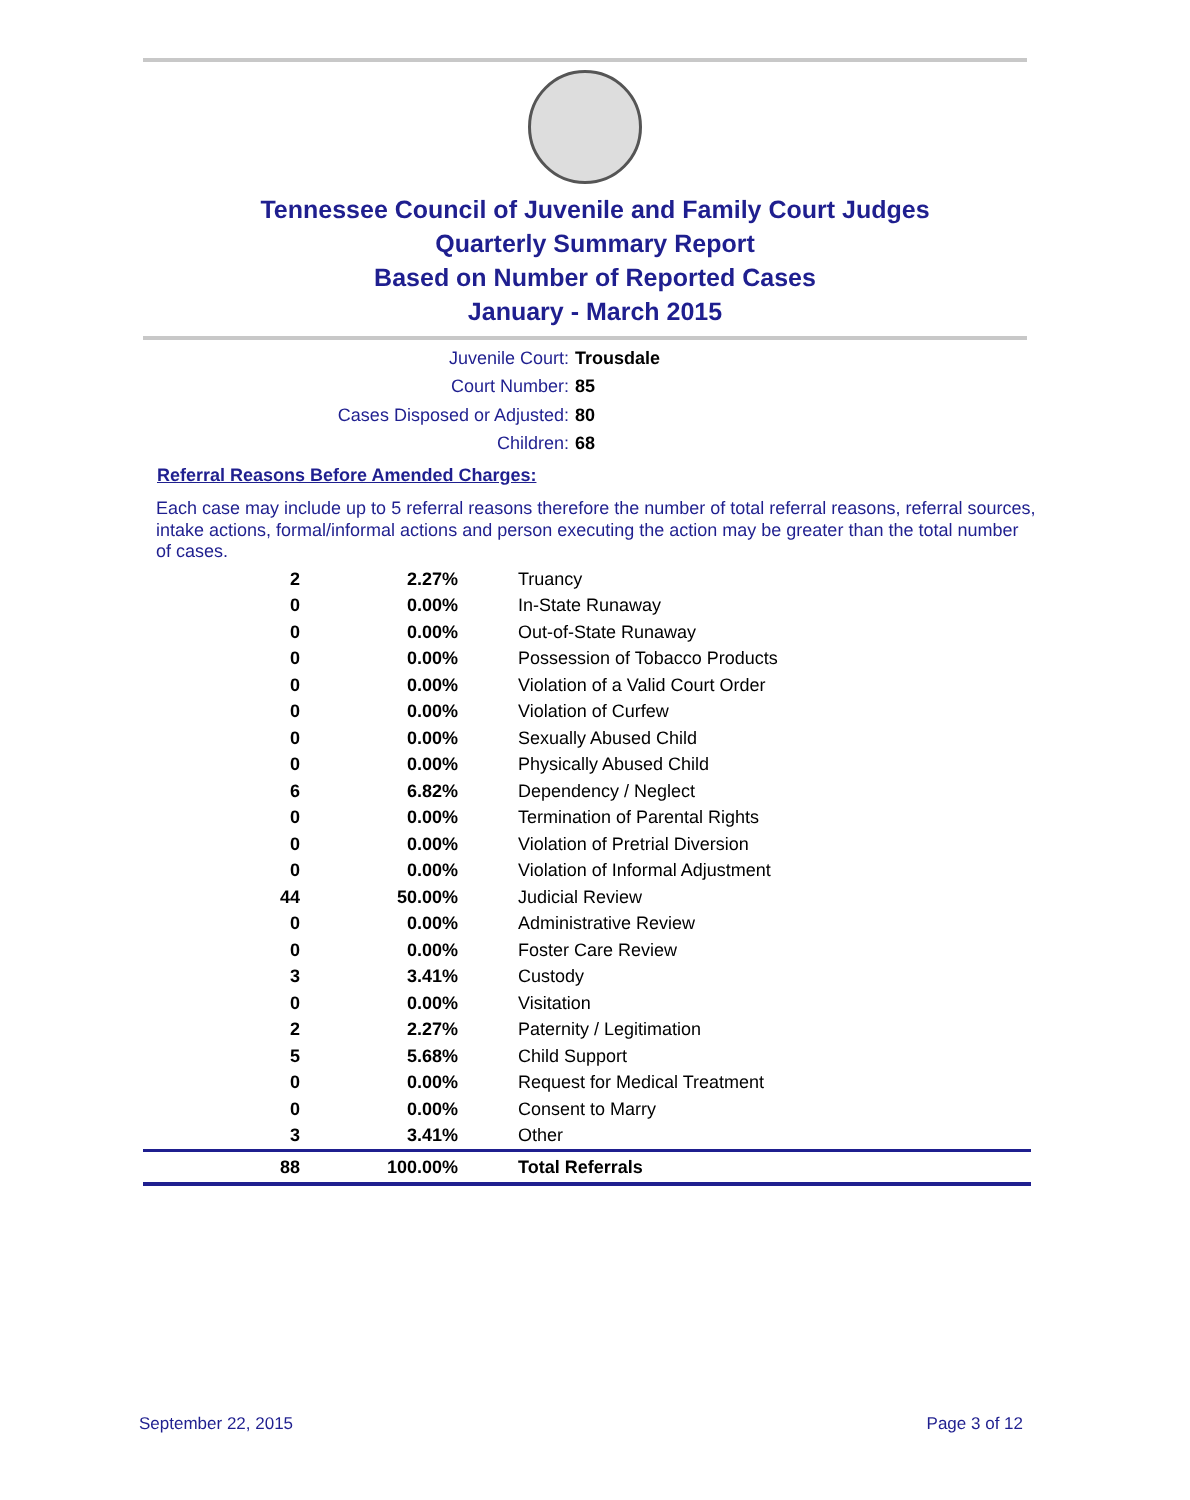Tennessee Council of Juvenile and Family Court Judges
Quarterly Summary Report
Based on Number of Reported Cases
January - March 2015
Juvenile Court: Trousdale
Court Number: 85
Cases Disposed or Adjusted: 80
Children: 68
Referral Reasons Before Amended Charges:
Each case may include up to 5 referral reasons therefore the number of total referral reasons, referral sources, intake actions, formal/informal actions and person executing the action may be greater than the total number of cases.
| 2 | 2.27% | Truancy |
| 0 | 0.00% | In-State Runaway |
| 0 | 0.00% | Out-of-State Runaway |
| 0 | 0.00% | Possession of Tobacco Products |
| 0 | 0.00% | Violation of a Valid Court Order |
| 0 | 0.00% | Violation of Curfew |
| 0 | 0.00% | Sexually Abused Child |
| 0 | 0.00% | Physically Abused Child |
| 6 | 6.82% | Dependency / Neglect |
| 0 | 0.00% | Termination of Parental Rights |
| 0 | 0.00% | Violation of Pretrial Diversion |
| 0 | 0.00% | Violation of Informal Adjustment |
| 44 | 50.00% | Judicial Review |
| 0 | 0.00% | Administrative Review |
| 0 | 0.00% | Foster Care Review |
| 3 | 3.41% | Custody |
| 0 | 0.00% | Visitation |
| 2 | 2.27% | Paternity / Legitimation |
| 5 | 5.68% | Child Support |
| 0 | 0.00% | Request for Medical Treatment |
| 0 | 0.00% | Consent to Marry |
| 3 | 3.41% | Other |
| 88 | 100.00% | Total Referrals |
September 22, 2015 Page 3 of 12